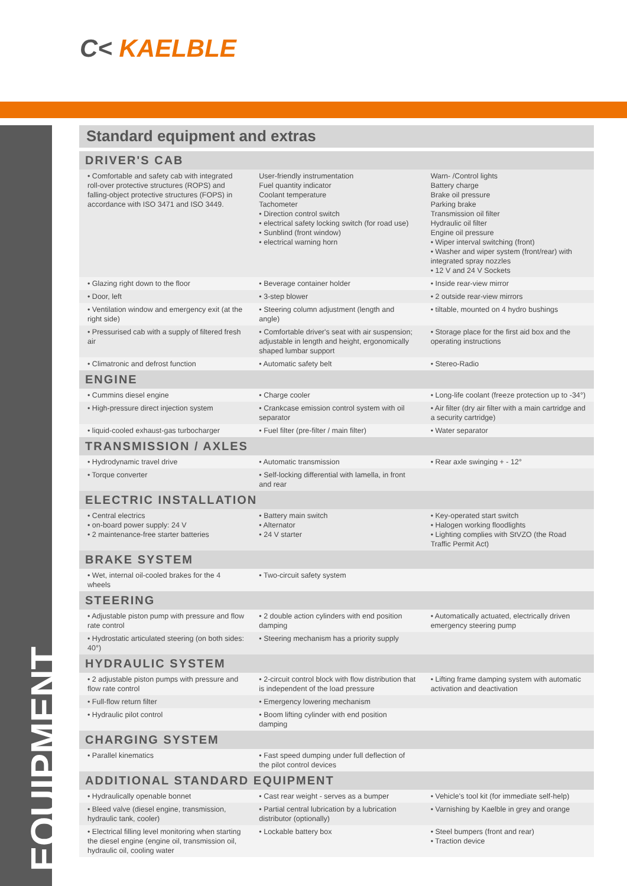C< KAELBLE
EQUIPMENT
Standard equipment and extras
| DRIVER'S CAB | | |
| --- | --- | --- |
| • Comfortable and safety cab with integrated roll-over protective structures (ROPS) and falling-object protective structures (FOPS) in accordance with ISO 3471 and ISO 3449. | User-friendly instrumentation Fuel quantity indicator Coolant temperature Tachometer • Direction control switch • electrical safety locking switch (for road use) • Sunblind (front window) • electrical warning horn | Warn- /Control lights Battery charge Brake oil pressure Parking brake Transmission oil filter Hydraulic oil filter Engine oil pressure • Wiper interval switching (front) • Washer and wiper system (front/rear) with integrated spray nozzles • 12 V and 24 V Sockets |
| • Glazing right down to the floor | • Beverage container holder | • Inside rear-view mirror |
| • Door, left | • 3-step blower | • 2 outside rear-view mirrors |
| • Ventilation window and emergency exit (at the right side) | • Steering column adjustment (length and angle) | • tiltable, mounted on 4 hydro bushings |
| • Pressurised cab with a supply of filtered fresh air | • Comfortable driver's seat with air suspension; adjustable in length and height, ergonomically shaped lumbar support | • Storage place for the first aid box and the operating instructions |
| • Climatronic and defrost function | • Automatic safety belt | • Stereo-Radio |
| ENGINE | | |
| • Cummins diesel engine | • Charge cooler | • Long-life coolant (freeze protection up to -34°) |
| • High-pressure direct injection system | • Crankcase emission control system with oil separator | • Air filter (dry air filter with a main cartridge and a security cartridge) |
| • liquid-cooled exhaust-gas turbocharger | • Fuel filter (pre-filter / main filter) | • Water separator |
| TRANSMISSION / AXLES | | |
| • Hydrodynamic travel drive | • Automatic transmission | • Rear axle swinging + - 12° |
| • Torque converter | • Self-locking differential with lamella, in front and rear | |
| ELECTRIC INSTALLATION | | |
| • Central electrics • on-board power supply: 24 V • 2 maintenance-free starter batteries | • Battery main switch • Alternator • 24 V starter | • Key-operated start switch • Halogen working floodlights • Lighting complies with StVZO (the Road Traffic Permit Act) |
| BRAKE SYSTEM | | |
| • Wet, internal oil-cooled brakes for the 4 wheels | • Two-circuit safety system | |
| STEERING | | |
| • Adjustable piston pump with pressure and flow rate control | • 2 double action cylinders with end position damping | • Automatically actuated, electrically driven emergency steering pump |
| • Hydrostatic articulated steering (on both sides: 40°) | • Steering mechanism has a priority supply | |
| HYDRAULIC SYSTEM | | |
| • 2 adjustable piston pumps with pressure and flow rate control | • 2-circuit control block with flow distribution that is independent of the load pressure | • Lifting frame damping system with automatic activation and deactivation |
| • Full-flow return filter | • Emergency lowering mechanism | |
| • Hydraulic pilot control | • Boom lifting cylinder with end position damping | |
| CHARGING SYSTEM | | |
| • Parallel kinematics | • Fast speed dumping under full deflection of the pilot control devices | |
| ADDITIONAL STANDARD EQUIPMENT | | |
| • Hydraulically openable bonnet | • Cast rear weight - serves as a bumper | • Vehicle's tool kit (for immediate self-help) |
| • Bleed valve (diesel engine, transmission, hydraulic tank, cooler) | • Partial central lubrication by a lubrication distributor (optionally) | • Varnishing by Kaelble in grey and orange |
| • Electrical filling level monitoring when starting the diesel engine (engine oil, transmission oil, hydraulic oil, cooling water | • Lockable battery box | • Steel bumpers (front and rear) • Traction device |